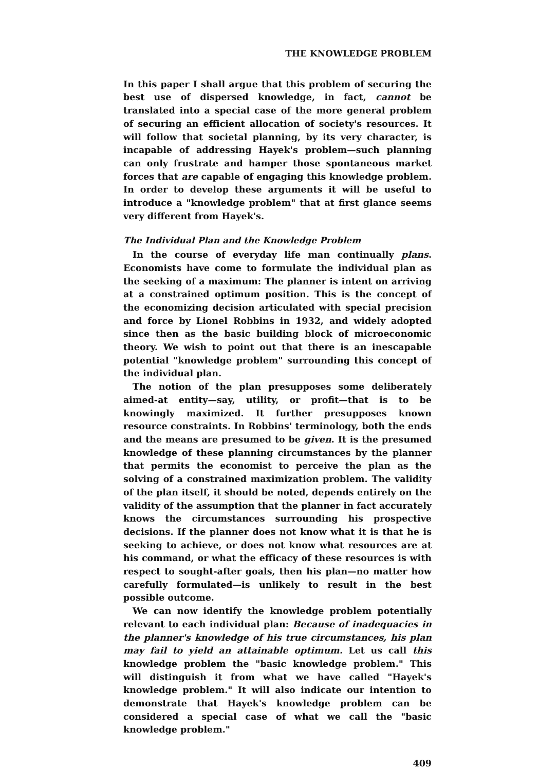THE KNOWLEDGE PROBLEM
In this paper I shall argue that this problem of securing the best use of dispersed knowledge, in fact, cannot be translated into a special case of the more general problem of securing an efficient allocation of society's resources. It will follow that societal planning, by its very character, is incapable of addressing Hayek's problem—such planning can only frustrate and hamper those spontaneous market forces that are capable of engaging this knowledge problem. In order to develop these arguments it will be useful to introduce a "knowledge problem" that at first glance seems very different from Hayek's.
The Individual Plan and the Knowledge Problem
In the course of everyday life man continually plans. Economists have come to formulate the individual plan as the seeking of a maximum: The planner is intent on arriving at a constrained optimum position. This is the concept of the economizing decision articulated with special precision and force by Lionel Robbins in 1932, and widely adopted since then as the basic building block of microeconomic theory. We wish to point out that there is an inescapable potential "knowledge problem" surrounding this concept of the individual plan.
The notion of the plan presupposes some deliberately aimed-at entity—say, utility, or profit—that is to be knowingly maximized. It further presupposes known resource constraints. In Robbins' terminology, both the ends and the means are presumed to be given. It is the presumed knowledge of these planning circumstances by the planner that permits the economist to perceive the plan as the solving of a constrained maximization problem. The validity of the plan itself, it should be noted, depends entirely on the validity of the assumption that the planner in fact accurately knows the circumstances surrounding his prospective decisions. If the planner does not know what it is that he is seeking to achieve, or does not know what resources are at his command, or what the efficacy of these resources is with respect to sought-after goals, then his plan—no matter how carefully formulated—is unlikely to result in the best possible outcome.
We can now identify the knowledge problem potentially relevant to each individual plan: Because of inadequacies in the planner's knowledge of his true circumstances, his plan may fail to yield an attainable optimum. Let us call this knowledge problem the "basic knowledge problem." This will distinguish it from what we have called "Hayek's knowledge problem." It will also indicate our intention to demonstrate that Hayek's knowledge problem can be considered a special case of what we call the "basic knowledge problem."
409